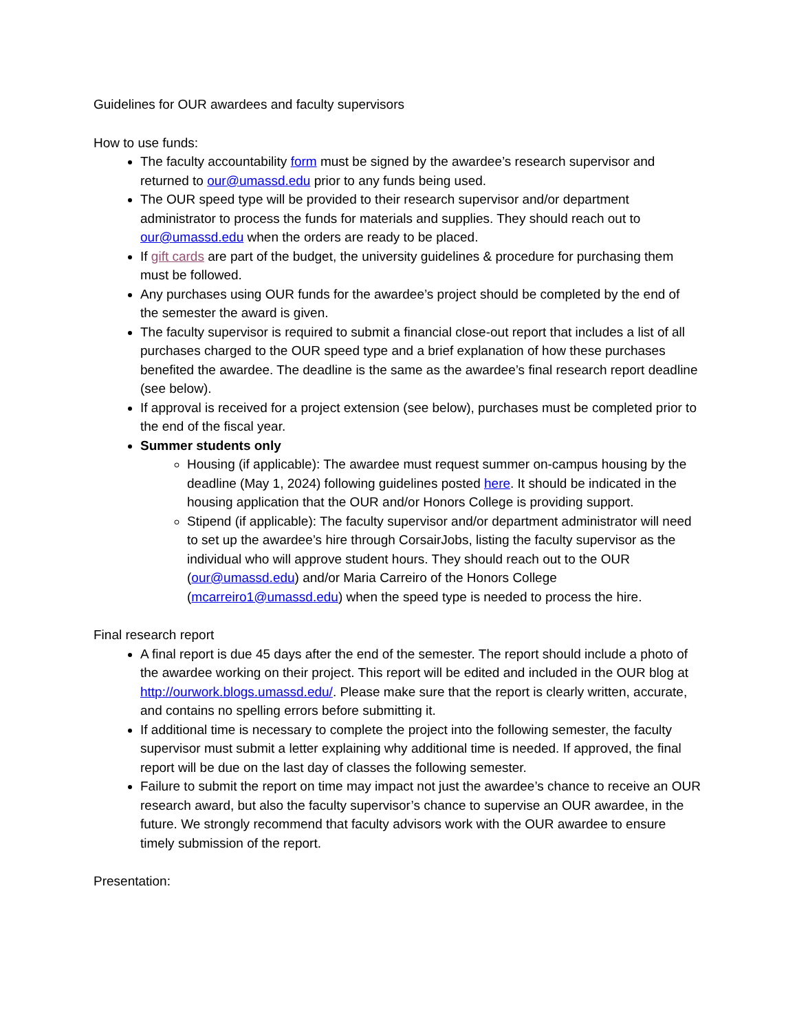Guidelines for OUR awardees and faculty supervisors
How to use funds:
The faculty accountability form must be signed by the awardee’s research supervisor and returned to our@umassd.edu prior to any funds being used.
The OUR speed type will be provided to their research supervisor and/or department administrator to process the funds for materials and supplies. They should reach out to our@umassd.edu when the orders are ready to be placed.
If gift cards are part of the budget, the university guidelines & procedure for purchasing them must be followed.
Any purchases using OUR funds for the awardee’s project should be completed by the end of the semester the award is given.
The faculty supervisor is required to submit a financial close-out report that includes a list of all purchases charged to the OUR speed type and a brief explanation of how these purchases benefited the awardee. The deadline is the same as the awardee’s final research report deadline (see below).
If approval is received for a project extension (see below), purchases must be completed prior to the end of the fiscal year.
Summer students only
Housing (if applicable): The awardee must request summer on-campus housing by the deadline (May 1, 2024) following guidelines posted here. It should be indicated in the housing application that the OUR and/or Honors College is providing support.
Stipend (if applicable): The faculty supervisor and/or department administrator will need to set up the awardee’s hire through CorsairJobs, listing the faculty supervisor as the individual who will approve student hours. They should reach out to the OUR (our@umassd.edu) and/or Maria Carreiro of the Honors College (mcarreiro1@umassd.edu) when the speed type is needed to process the hire.
Final research report
A final report is due 45 days after the end of the semester. The report should include a photo of the awardee working on their project. This report will be edited and included in the OUR blog at http://ourwork.blogs.umassd.edu/. Please make sure that the report is clearly written, accurate, and contains no spelling errors before submitting it.
If additional time is necessary to complete the project into the following semester, the faculty supervisor must submit a letter explaining why additional time is needed. If approved, the final report will be due on the last day of classes the following semester.
Failure to submit the report on time may impact not just the awardee’s chance to receive an OUR research award, but also the faculty supervisor’s chance to supervise an OUR awardee, in the future. We strongly recommend that faculty advisors work with the OUR awardee to ensure timely submission of the report.
Presentation: